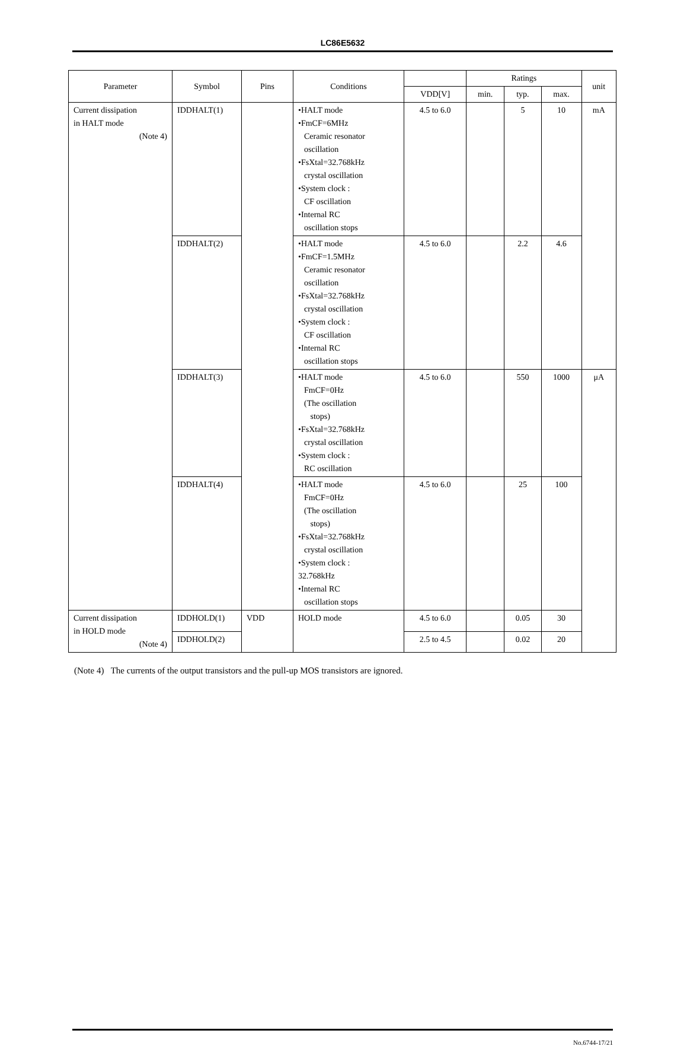LC86E5632
| Parameter | Symbol | Pins | Conditions | | Ratings | | | unit |
| --- | --- | --- | --- | --- | --- | --- | --- | --- |
| | | | | VDD[V] | min. | typ. | max. | |
| Current dissipation in HALT mode (Note 4) | IDDHALT(1) | | •HALT mode •FmCF=6MHz Ceramic resonator oscillation •FsXtal=32.768kHz crystal oscillation •System clock : CF oscillation •Internal RC oscillation stops | 4.5 to 6.0 | | 5 | 10 | mA |
| | IDDHALT(2) | | •HALT mode •FmCF=1.5MHz Ceramic resonator oscillation •FsXtal=32.768kHz crystal oscillation •System clock : CF oscillation •Internal RC oscillation stops | 4.5 to 6.0 | | 2.2 | 4.6 | |
| | IDDHALT(3) | | •HALT mode FmCF=0Hz (The oscillation stops) •FsXtal=32.768kHz crystal oscillation •System clock : RC oscillation | 4.5 to 6.0 | | 550 | 1000 | μA |
| | IDDHALT(4) | | •HALT mode FmCF=0Hz (The oscillation stops) •FsXtal=32.768kHz crystal oscillation •System clock : 32.768kHz •Internal RC oscillation stops | 4.5 to 6.0 | | 25 | 100 | |
| Current dissipation in HOLD mode (Note 4) | IDDHOLD(1) | VDD | HOLD mode | 4.5 to 6.0 | | 0.05 | 30 | |
| | IDDHOLD(2) | | | 2.5 to 4.5 | | 0.02 | 20 | |
(Note 4) The currents of the output transistors and the pull-up MOS transistors are ignored.
No.6744-17/21